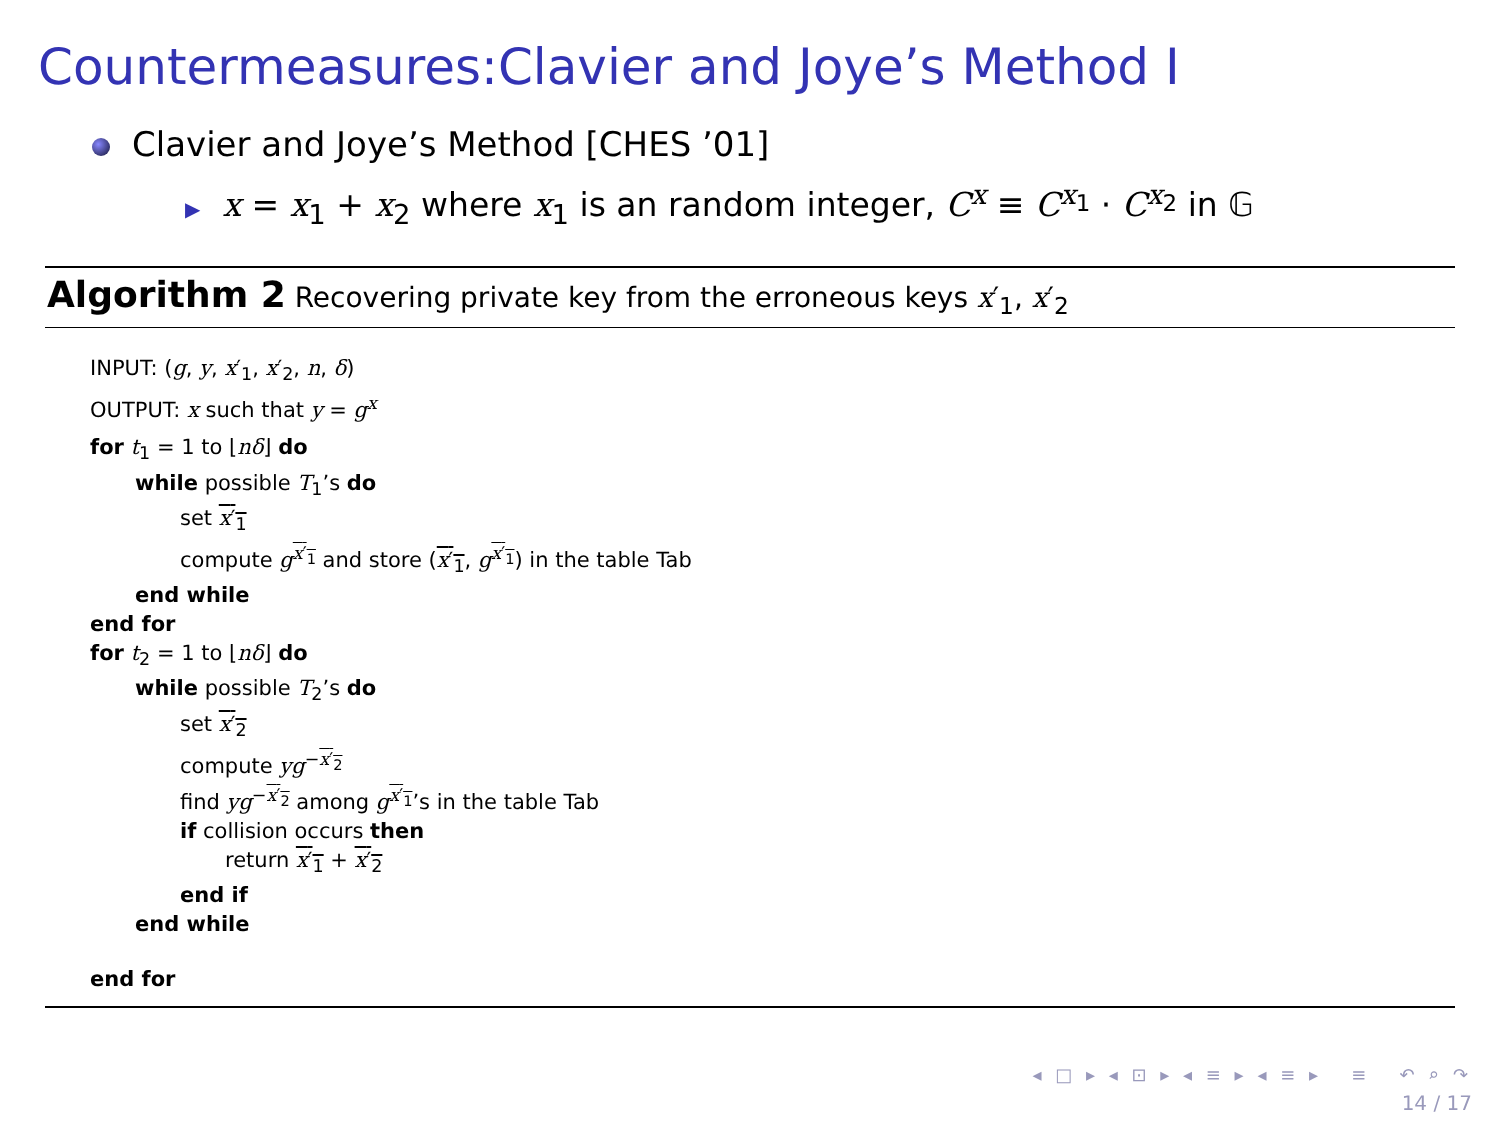Countermeasures:Clavier and Joye’s Method I
Clavier and Joye’s Method [CHES ’01]
▶ x = x<sub>1</sub> + x<sub>2</sub> where x<sub>1</sub> is an random integer, C<sup>x</sup> ≡ C<sup>x<sub>1</sub></sup> · C<sup>x<sub>2</sub></sup> in 𝔾
Algorithm 2 Recovering private key from the erroneous keys x′<sub>1</sub>, x′<sub>2</sub>
INPUT: (g, y, x′<sub>1</sub>, x′<sub>2</sub>, n, δ)
OUTPUT: x such that y = g<sup>x</sup>
for t<sub>1</sub> = 1 to ⌊nδ⌋ do
while possible T<sub>1</sub>’s do
set x′<sub>1</sub>
compute g<sup>x′<sub>1</sub></sup> and store (x′<sub>1</sub>, g<sup>x′<sub>1</sub></sup>) in the table Tab
end while
end for
for t<sub>2</sub> = 1 to ⌊nδ⌋ do
while possible T<sub>2</sub>’s do
set x′<sub>2</sub>
compute yg<sup>−x′<sub>2</sub></sup>
find yg<sup>−x′<sub>2</sub></sup> among g<sup>x′<sub>1</sub></sup>’s in the table Tab
if collision occurs then
return x′<sub>1</sub> + x′<sub>2</sub>
end if
end while
end for
◂ □ ▸ ◂ ⊡ ▸ ◂ ≡ ▸ ◂ ≡ ▸ ≡ ↶ ⌕ ↷
14 / 17